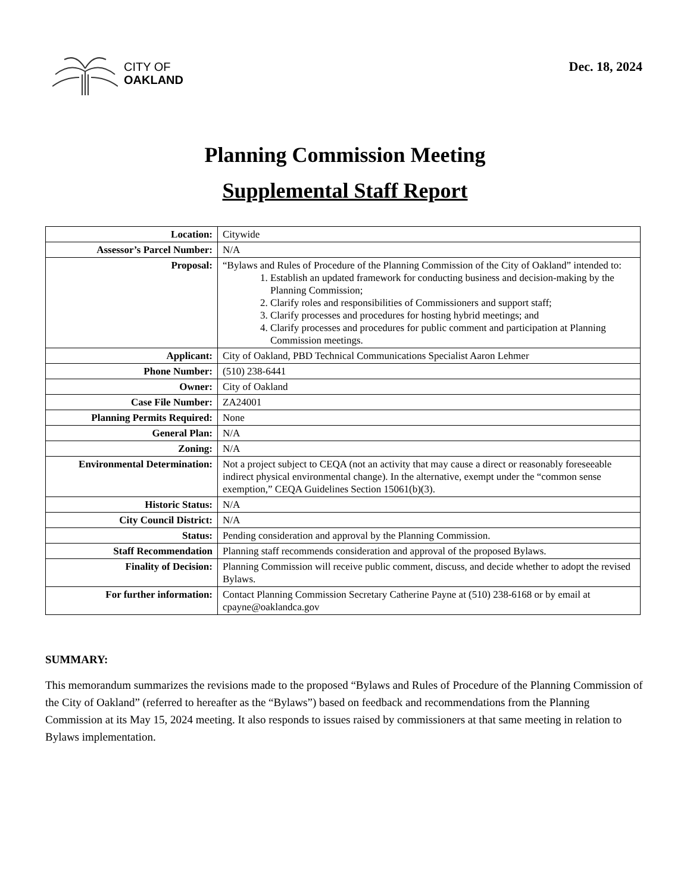CITY OF
OAKLAND
Dec. 18, 2024
Planning Commission Meeting
Supplemental Staff Report
| Location: | Citywide |
| Assessor’s Parcel Number: | N/A |
| Proposal: | “Bylaws and Rules of Procedure of the Planning Commission of the City of Oakland” intended to: 1. Establish an updated framework for conducting business and decision-making by the Planning Commission; 2. Clarify roles and responsibilities of Commissioners and support staff; 3. Clarify processes and procedures for hosting hybrid meetings; and 4. Clarify processes and procedures for public comment and participation at Planning Commission meetings. |
| Applicant: | City of Oakland, PBD Technical Communications Specialist Aaron Lehmer |
| Phone Number: | (510) 238-6441 |
| Owner: | City of Oakland |
| Case File Number: | ZA24001 |
| Planning Permits Required: | None |
| General Plan: | N/A |
| Zoning: | N/A |
| Environmental Determination: | Not a project subject to CEQA (not an activity that may cause a direct or reasonably foreseeable indirect physical environmental change). In the alternative, exempt under the “common sense exemption,” CEQA Guidelines Section 15061(b)(3). |
| Historic Status: | N/A |
| City Council District: | N/A |
| Status: | Pending consideration and approval by the Planning Commission. |
| Staff Recommendation | Planning staff recommends consideration and approval of the proposed Bylaws. |
| Finality of Decision: | Planning Commission will receive public comment, discuss, and decide whether to adopt the revised Bylaws. |
| For further information: | Contact Planning Commission Secretary Catherine Payne at (510) 238-6168 or by email at cpayne@oaklandca.gov |
SUMMARY:
This memorandum summarizes the revisions made to the proposed “Bylaws and Rules of Procedure of the Planning Commission of the City of Oakland” (referred to hereafter as the “Bylaws”) based on feedback and recommendations from the Planning Commission at its May 15, 2024 meeting. It also responds to issues raised by commissioners at that same meeting in relation to Bylaws implementation.